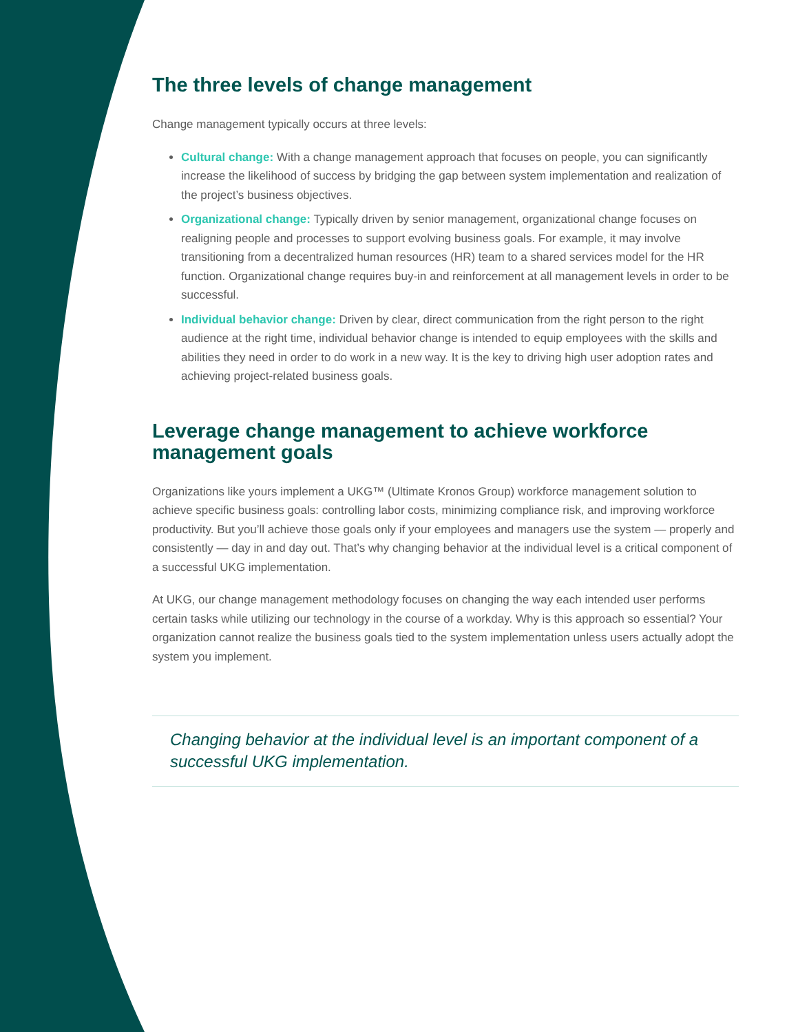The three levels of change management
Change management typically occurs at three levels:
Cultural change: With a change management approach that focuses on people, you can significantly increase the likelihood of success by bridging the gap between system implementation and realization of the project’s business objectives.
Organizational change: Typically driven by senior management, organizational change focuses on realigning people and processes to support evolving business goals. For example, it may involve transitioning from a decentralized human resources (HR) team to a shared services model for the HR function. Organizational change requires buy-in and reinforcement at all management levels in order to be successful.
Individual behavior change: Driven by clear, direct communication from the right person to the right audience at the right time, individual behavior change is intended to equip employees with the skills and abilities they need in order to do work in a new way. It is the key to driving high user adoption rates and achieving project-related business goals.
Leverage change management to achieve workforce management goals
Organizations like yours implement a UKG™ (Ultimate Kronos Group) workforce management solution to achieve specific business goals: controlling labor costs, minimizing compliance risk, and improving workforce productivity. But you’ll achieve those goals only if your employees and managers use the system — properly and consistently — day in and day out. That’s why changing behavior at the individual level is a critical component of a successful UKG implementation.
At UKG, our change management methodology focuses on changing the way each intended user performs certain tasks while utilizing our technology in the course of a workday. Why is this approach so essential? Your organization cannot realize the business goals tied to the system implementation unless users actually adopt the system you implement.
Changing behavior at the individual level is an important component of a successful UKG implementation.